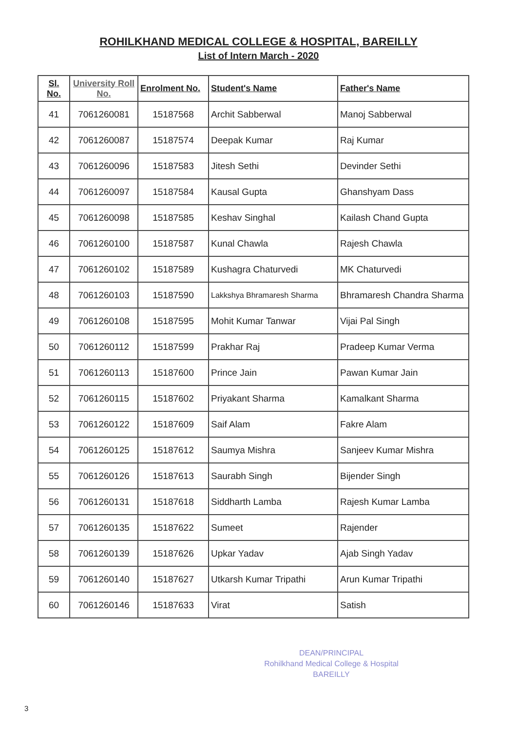ROHILKHAND MEDICAL COLLEGE & HOSPITAL, BAREILLY
List of Intern March - 2020
| Sl. No. | University Roll No. | Enrolment No. | Student's Name | Father's Name |
| --- | --- | --- | --- | --- |
| 41 | 7061260081 | 15187568 | Archit Sabberwal | Manoj Sabberwal |
| 42 | 7061260087 | 15187574 | Deepak Kumar | Raj Kumar |
| 43 | 7061260096 | 15187583 | Jitesh Sethi | Devinder Sethi |
| 44 | 7061260097 | 15187584 | Kausal Gupta | Ghanshyam Dass |
| 45 | 7061260098 | 15187585 | Keshav Singhal | Kailash Chand Gupta |
| 46 | 7061260100 | 15187587 | Kunal Chawla | Rajesh Chawla |
| 47 | 7061260102 | 15187589 | Kushagra Chaturvedi | MK Chaturvedi |
| 48 | 7061260103 | 15187590 | Lakkshya Bhramaresh Sharma | Bhramaresh Chandra Sharma |
| 49 | 7061260108 | 15187595 | Mohit Kumar Tanwar | Vijai Pal Singh |
| 50 | 7061260112 | 15187599 | Prakhar Raj | Pradeep Kumar Verma |
| 51 | 7061260113 | 15187600 | Prince Jain | Pawan Kumar Jain |
| 52 | 7061260115 | 15187602 | Priyakant Sharma | Kamalkant Sharma |
| 53 | 7061260122 | 15187609 | Saif Alam | Fakre Alam |
| 54 | 7061260125 | 15187612 | Saumya Mishra | Sanjeev Kumar Mishra |
| 55 | 7061260126 | 15187613 | Saurabh Singh | Bijender Singh |
| 56 | 7061260131 | 15187618 | Siddharth Lamba | Rajesh Kumar Lamba |
| 57 | 7061260135 | 15187622 | Sumeet | Rajender |
| 58 | 7061260139 | 15187626 | Upkar Yadav | Ajab Singh Yadav |
| 59 | 7061260140 | 15187627 | Utkarsh Kumar Tripathi | Arun Kumar Tripathi |
| 60 | 7061260146 | 15187633 | Virat | Satish |
DEAN/PRINCIPAL
Rohilkhand Medical College & Hospital
BAREILLY
3